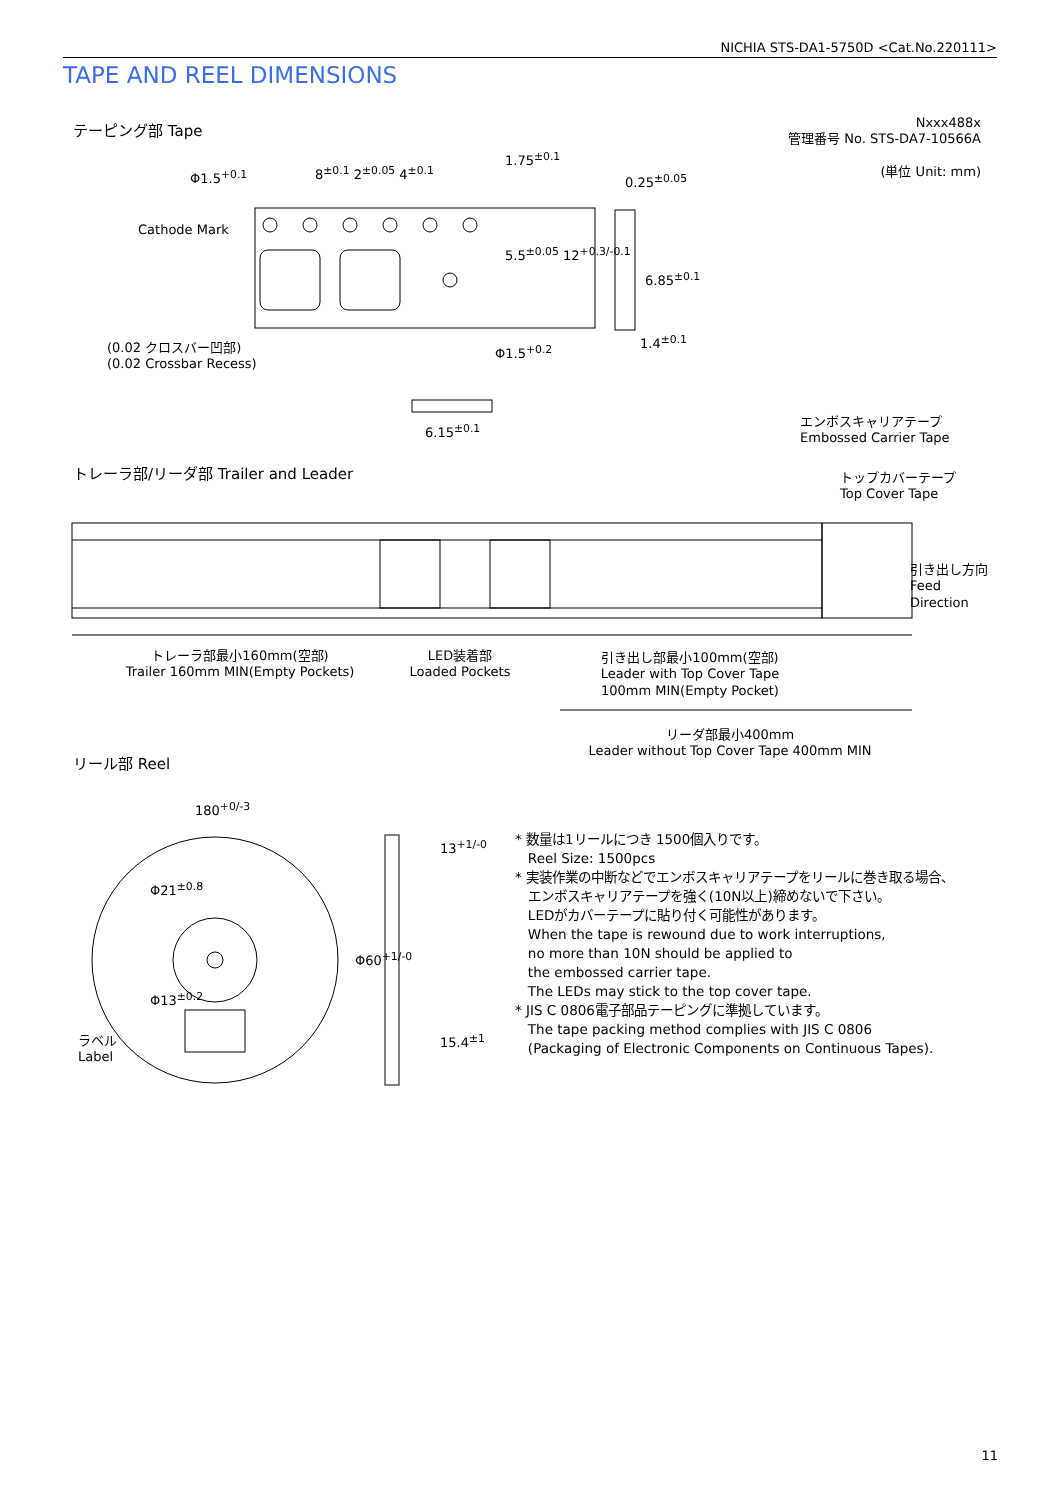NICHIA STS-DA1-5750D <Cat.No.220111>
TAPE AND REEL DIMENSIONS
テーピング部 Tape
Nxxx488x
管理番号 No. STS-DA7-10566A
(単位 Unit: mm)
Φ1.5<sup>+0.1</sup> 8<sup>±0.1</sup> 2<sup>±0.05</sup> 4<sup>±0.1</sup>
1.75<sup>±0.1</sup>
0.25<sup>±0.05</sup>
Cathode Mark
5.5<sup>±0.05</sup> 12<sup>+0.3/-0.1</sup>
6.85<sup>±0.1</sup>
(0.02 クロスバー凹部)
(0.02 Crossbar Recess)
Φ1.5<sup>+0.2</sup>
1.4<sup>±0.1</sup>
6.15<sup>±0.1</sup>
エンボスキャリアテープ
Embossed Carrier Tape
トレーラ部/リーダ部 Trailer and Leader
トップカバーテープ
Top Cover Tape
引き出し方向
Feed
Direction
トレーラ部最小160mm(空部)
Trailer 160mm MIN(Empty Pockets)
LED装着部
Loaded Pockets
引き出し部最小100mm(空部)
Leader with Top Cover Tape
100mm MIN(Empty Pocket)
リーダ部最小400mm
Leader without Top Cover Tape 400mm MIN
リール部 Reel
180<sup>+0/-3</sup>
Φ21<sup>±0.8</sup>
Φ13<sup>±0.2</sup>
ラベル
Label
13<sup>+1/-0</sup>
Φ60<sup>+1/-0</sup>
15.4<sup>±1</sup>
* 数量は1リールにつき 1500個入りです。
Reel Size: 1500pcs
* 実装作業の中断などでエンボスキャリアテープをリールに巻き取る場合、
エンボスキャリアテープを強く(10N以上)締めないで下さい。
LEDがカバーテープに貼り付く可能性があります。
When the tape is rewound due to work interruptions,
no more than 10N should be applied to
the embossed carrier tape.
The LEDs may stick to the top cover tape.
* JIS C 0806電子部品テーピングに準拠しています。
The tape packing method complies with JIS C 0806
(Packaging of Electronic Components on Continuous Tapes).
11